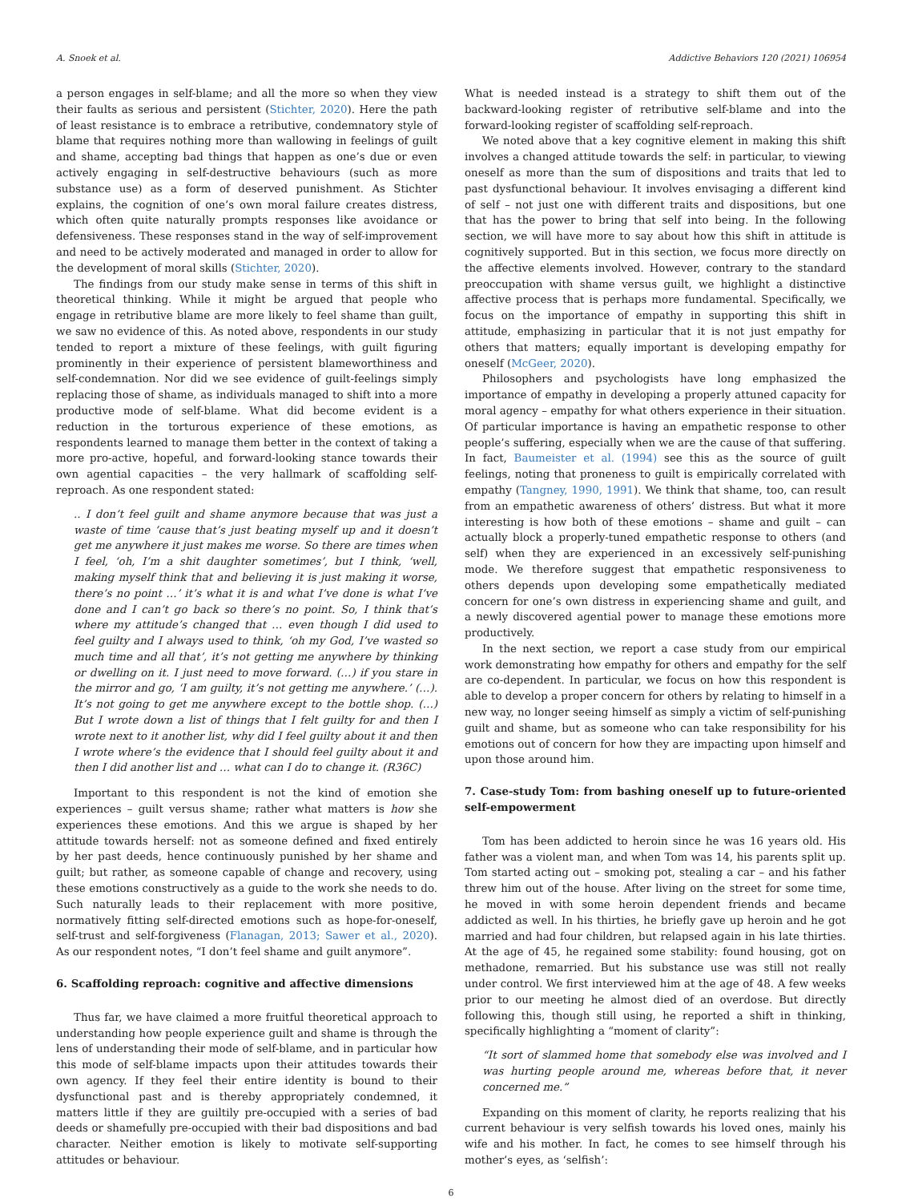A. Snoek et al. Addictive Behaviors 120 (2021) 106954
a person engages in self-blame; and all the more so when they view their faults as serious and persistent (Stichter, 2020). Here the path of least resistance is to embrace a retributive, condemnatory style of blame that requires nothing more than wallowing in feelings of guilt and shame, accepting bad things that happen as one’s due or even actively engaging in self-destructive behaviours (such as more substance use) as a form of deserved punishment. As Stichter explains, the cognition of one’s own moral failure creates distress, which often quite naturally prompts responses like avoidance or defensiveness. These responses stand in the way of self-improvement and need to be actively moderated and managed in order to allow for the development of moral skills (Stichter, 2020).
The findings from our study make sense in terms of this shift in theoretical thinking. While it might be argued that people who engage in retributive blame are more likely to feel shame than guilt, we saw no evidence of this. As noted above, respondents in our study tended to report a mixture of these feelings, with guilt figuring prominently in their experience of persistent blameworthiness and self-condemnation. Nor did we see evidence of guilt-feelings simply replacing those of shame, as individuals managed to shift into a more productive mode of self-blame. What did become evident is a reduction in the torturous experience of these emotions, as respondents learned to manage them better in the context of taking a more pro-active, hopeful, and forward-looking stance towards their own agential capacities – the very hallmark of scaffolding self-reproach. As one respondent stated:
.. I don’t feel guilt and shame anymore because that was just a waste of time ’cause that’s just beating myself up and it doesn’t get me anywhere it just makes me worse. So there are times when I feel, ‘oh, I’m a shit daughter sometimes’, but I think, ‘well, making myself think that and believing it is just making it worse, there’s no point …’ it’s what it is and what I’ve done is what I’ve done and I can’t go back so there’s no point. So, I think that’s where my attitude’s changed that … even though I did used to feel guilty and I always used to think, ‘oh my God, I’ve wasted so much time and all that’, it’s not getting me anywhere by thinking or dwelling on it. I just need to move forward. (…) if you stare in the mirror and go, ‘I am guilty, it’s not getting me anywhere.’ (…). It’s not going to get me anywhere except to the bottle shop. (…) But I wrote down a list of things that I felt guilty for and then I wrote next to it another list, why did I feel guilty about it and then I wrote where’s the evidence that I should feel guilty about it and then I did another list and … what can I do to change it. (R36C)
Important to this respondent is not the kind of emotion she experiences – guilt versus shame; rather what matters is how she experiences these emotions. And this we argue is shaped by her attitude towards herself: not as someone defined and fixed entirely by her past deeds, hence continuously punished by her shame and guilt; but rather, as someone capable of change and recovery, using these emotions constructively as a guide to the work she needs to do. Such naturally leads to their replacement with more positive, normatively fitting self-directed emotions such as hope-for-oneself, self-trust and self-forgiveness (Flanagan, 2013; Sawer et al., 2020). As our respondent notes, “I don’t feel shame and guilt anymore”.
6. Scaffolding reproach: cognitive and affective dimensions
Thus far, we have claimed a more fruitful theoretical approach to understanding how people experience guilt and shame is through the lens of understanding their mode of self-blame, and in particular how this mode of self-blame impacts upon their attitudes towards their own agency. If they feel their entire identity is bound to their dysfunctional past and is thereby appropriately condemned, it matters little if they are guiltily pre-occupied with a series of bad deeds or shamefully pre-occupied with their bad dispositions and bad character. Neither emotion is likely to motivate self-supporting attitudes or behaviour.
What is needed instead is a strategy to shift them out of the backward-looking register of retributive self-blame and into the forward-looking register of scaffolding self-reproach.
We noted above that a key cognitive element in making this shift involves a changed attitude towards the self: in particular, to viewing oneself as more than the sum of dispositions and traits that led to past dysfunctional behaviour. It involves envisaging a different kind of self – not just one with different traits and dispositions, but one that has the power to bring that self into being. In the following section, we will have more to say about how this shift in attitude is cognitively supported. But in this section, we focus more directly on the affective elements involved. However, contrary to the standard preoccupation with shame versus guilt, we highlight a distinctive affective process that is perhaps more fundamental. Specifically, we focus on the importance of empathy in supporting this shift in attitude, emphasizing in particular that it is not just empathy for others that matters; equally important is developing empathy for oneself (McGeer, 2020).
Philosophers and psychologists have long emphasized the importance of empathy in developing a properly attuned capacity for moral agency – empathy for what others experience in their situation. Of particular importance is having an empathetic response to other people’s suffering, especially when we are the cause of that suffering. In fact, Baumeister et al. (1994) see this as the source of guilt feelings, noting that proneness to guilt is empirically correlated with empathy (Tangney, 1990, 1991). We think that shame, too, can result from an empathetic awareness of others’ distress. But what it more interesting is how both of these emotions – shame and guilt – can actually block a properly-tuned empathetic response to others (and self) when they are experienced in an excessively self-punishing mode. We therefore suggest that empathetic responsiveness to others depends upon developing some empathetically mediated concern for one’s own distress in experiencing shame and guilt, and a newly discovered agential power to manage these emotions more productively.
In the next section, we report a case study from our empirical work demonstrating how empathy for others and empathy for the self are co-dependent. In particular, we focus on how this respondent is able to develop a proper concern for others by relating to himself in a new way, no longer seeing himself as simply a victim of self-punishing guilt and shame, but as someone who can take responsibility for his emotions out of concern for how they are impacting upon himself and upon those around him.
7. Case-study Tom: from bashing oneself up to future-oriented self-empowerment
Tom has been addicted to heroin since he was 16 years old. His father was a violent man, and when Tom was 14, his parents split up. Tom started acting out – smoking pot, stealing a car – and his father threw him out of the house. After living on the street for some time, he moved in with some heroin dependent friends and became addicted as well. In his thirties, he briefly gave up heroin and he got married and had four children, but relapsed again in his late thirties. At the age of 45, he regained some stability: found housing, got on methadone, remarried. But his substance use was still not really under control. We first interviewed him at the age of 48. A few weeks prior to our meeting he almost died of an overdose. But directly following this, though still using, he reported a shift in thinking, specifically highlighting a “moment of clarity”:
“It sort of slammed home that somebody else was involved and I was hurting people around me, whereas before that, it never concerned me.”
Expanding on this moment of clarity, he reports realizing that his current behaviour is very selfish towards his loved ones, mainly his wife and his mother. In fact, he comes to see himself through his mother’s eyes, as ‘selfish’:
6